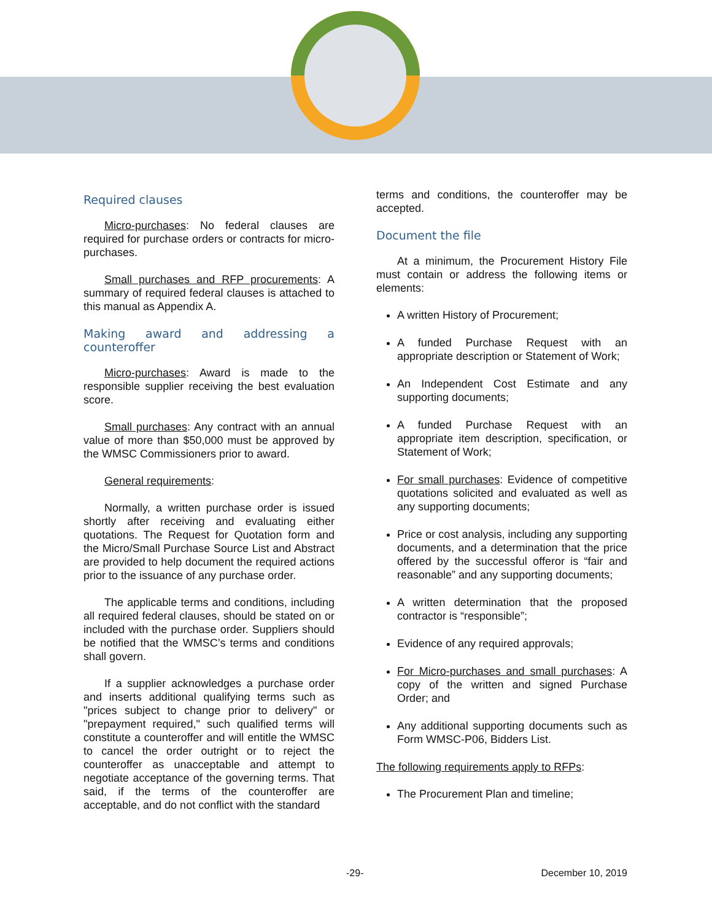Required clauses
Micro-purchases: No federal clauses are required for purchase orders or contracts for micro-purchases.
Small purchases and RFP procurements: A summary of required federal clauses is attached to this manual as Appendix A.
Making award and addressing a counteroffer
Micro-purchases: Award is made to the responsible supplier receiving the best evaluation score.
Small purchases: Any contract with an annual value of more than $50,000 must be approved by the WMSC Commissioners prior to award.
General requirements:
Normally, a written purchase order is issued shortly after receiving and evaluating either quotations. The Request for Quotation form and the Micro/Small Purchase Source List and Abstract are provided to help document the required actions prior to the issuance of any purchase order.
The applicable terms and conditions, including all required federal clauses, should be stated on or included with the purchase order. Suppliers should be notified that the WMSC’s terms and conditions shall govern.
If a supplier acknowledges a purchase order and inserts additional qualifying terms such as "prices subject to change prior to delivery" or "prepayment required," such qualified terms will constitute a counteroffer and will entitle the WMSC to cancel the order outright or to reject the counteroffer as unacceptable and attempt to negotiate acceptance of the governing terms. That said, if the terms of the counteroffer are acceptable, and do not conflict with the standard
terms and conditions, the counteroffer may be accepted.
Document the file
At a minimum, the Procurement History File must contain or address the following items or elements:
A written History of Procurement;
A funded Purchase Request with an appropriate description or Statement of Work;
An Independent Cost Estimate and any supporting documents;
A funded Purchase Request with an appropriate item description, specification, or Statement of Work;
For small purchases: Evidence of competitive quotations solicited and evaluated as well as any supporting documents;
Price or cost analysis, including any supporting documents, and a determination that the price offered by the successful offeror is “fair and reasonable” and any supporting documents;
A written determination that the proposed contractor is “responsible”;
Evidence of any required approvals;
For Micro-purchases and small purchases: A copy of the written and signed Purchase Order; and
Any additional supporting documents such as Form WMSC-P06, Bidders List.
The following requirements apply to RFPs:
The Procurement Plan and timeline;
-29- December 10, 2019